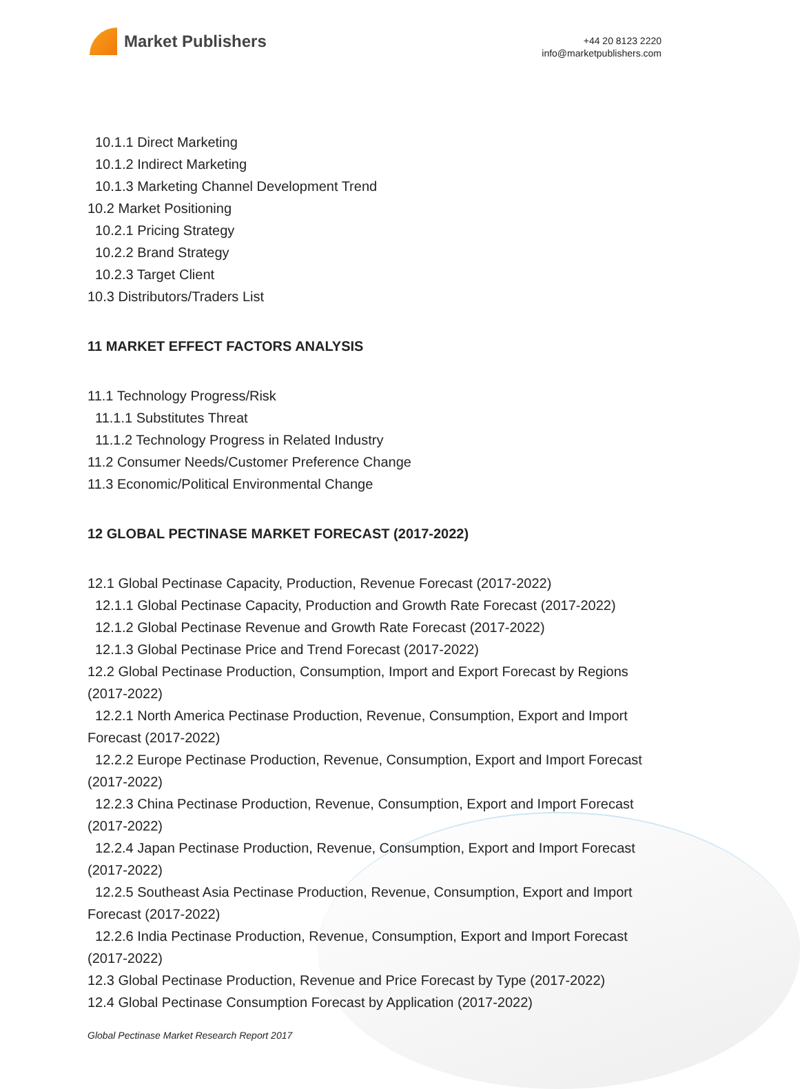Market Publishers
+44 20 8123 2220
info@marketpublishers.com
10.1.1 Direct Marketing
10.1.2 Indirect Marketing
10.1.3 Marketing Channel Development Trend
10.2 Market Positioning
10.2.1 Pricing Strategy
10.2.2 Brand Strategy
10.2.3 Target Client
10.3 Distributors/Traders List
11 MARKET EFFECT FACTORS ANALYSIS
11.1 Technology Progress/Risk
11.1.1 Substitutes Threat
11.1.2 Technology Progress in Related Industry
11.2 Consumer Needs/Customer Preference Change
11.3 Economic/Political Environmental Change
12 GLOBAL PECTINASE MARKET FORECAST (2017-2022)
12.1 Global Pectinase Capacity, Production, Revenue Forecast (2017-2022)
12.1.1 Global Pectinase Capacity, Production and Growth Rate Forecast (2017-2022)
12.1.2 Global Pectinase Revenue and Growth Rate Forecast (2017-2022)
12.1.3 Global Pectinase Price and Trend Forecast (2017-2022)
12.2 Global Pectinase Production, Consumption, Import and Export Forecast by Regions (2017-2022)
12.2.1 North America Pectinase Production, Revenue, Consumption, Export and Import Forecast (2017-2022)
12.2.2 Europe Pectinase Production, Revenue, Consumption, Export and Import Forecast (2017-2022)
12.2.3 China Pectinase Production, Revenue, Consumption, Export and Import Forecast (2017-2022)
12.2.4 Japan Pectinase Production, Revenue, Consumption, Export and Import Forecast (2017-2022)
12.2.5 Southeast Asia Pectinase Production, Revenue, Consumption, Export and Import Forecast (2017-2022)
12.2.6 India Pectinase Production, Revenue, Consumption, Export and Import Forecast (2017-2022)
12.3 Global Pectinase Production, Revenue and Price Forecast by Type (2017-2022)
12.4 Global Pectinase Consumption Forecast by Application (2017-2022)
Global Pectinase Market Research Report 2017